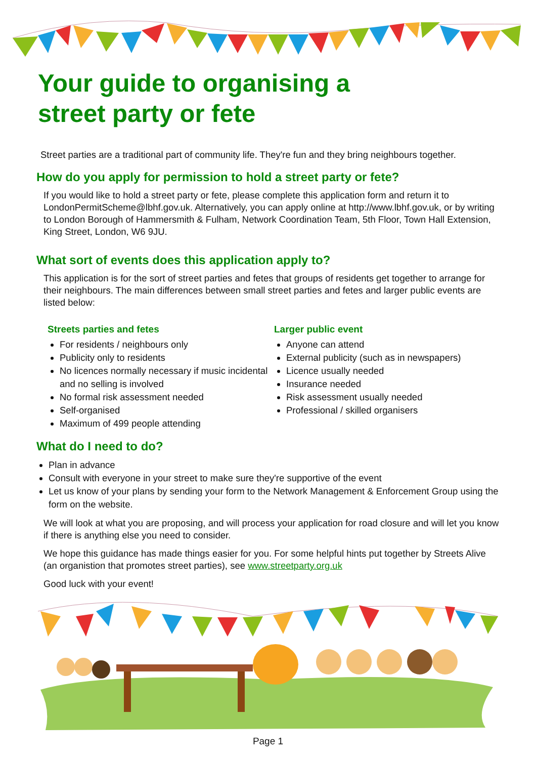Your guide to organising a
street party or fete
Street parties are a traditional part of community life. They're fun and they bring neighbours together.
How do you apply for permission to hold a street party or fete?
If you would like to hold a street party or fete, please complete this application form and return it to LondonPermitScheme@lbhf.gov.uk. Alternatively, you can apply online at http://www.lbhf.gov.uk, or by writing to London Borough of Hammersmith & Fulham, Network Coordination Team, 5th Floor, Town Hall Extension, King Street, London, W6 9JU.
What sort of events does this application apply to?
This application is for the sort of street parties and fetes that groups of residents get together to arrange for their neighbours. The main differences between small street parties and fetes and larger public events are listed below:
Streets parties and fetes
For residents / neighbours only
Publicity only to residents
No licences normally necessary if music incidental and no selling is involved
No formal risk assessment needed
Self-organised
Maximum of 499 people attending
Larger public event
Anyone can attend
External publicity (such as in newspapers)
Licence usually needed
Insurance needed
Risk assessment usually needed
Professional / skilled organisers
What do I need to do?
Plan in advance
Consult with everyone in your street to make sure they're supportive of the event
Let us know of your plans by sending your form to the Network Management & Enforcement Group using the form on the website.
We will look at what you are proposing, and will process your application for road closure and will let you know if there is anything else you need to consider.
We hope this guidance has made things easier for you. For some helpful hints put together by Streets Alive (an organistion that promotes street parties), see www.streetparty.org.uk
Good luck with your event!
Page 1